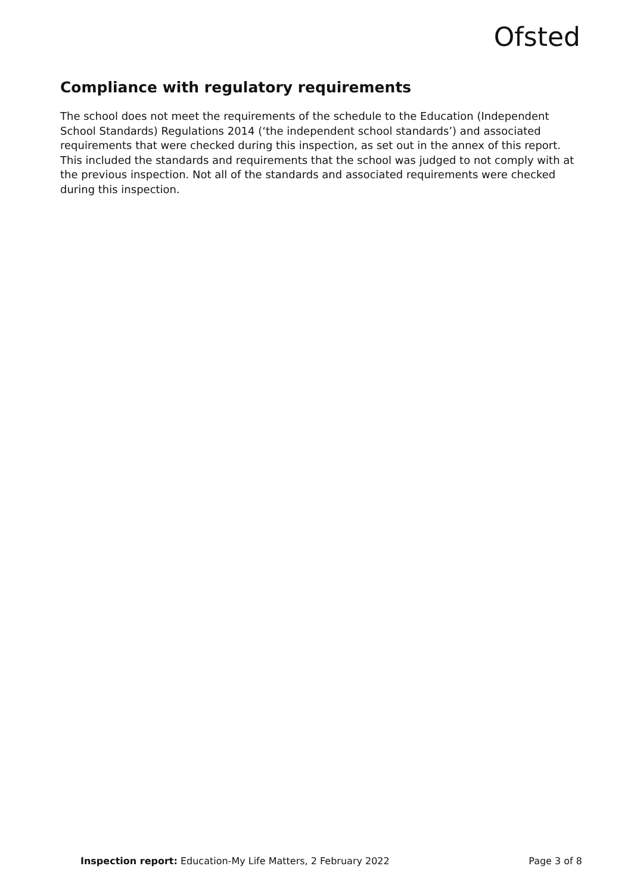Ofsted
Compliance with regulatory requirements
The school does not meet the requirements of the schedule to the Education (Independent School Standards) Regulations 2014 (‘the independent school standards’) and associated requirements that were checked during this inspection, as set out in the annex of this report. This included the standards and requirements that the school was judged to not comply with at the previous inspection. Not all of the standards and associated requirements were checked during this inspection.
Inspection report: Education-My Life Matters, 2 February 2022 Page 3 of 8